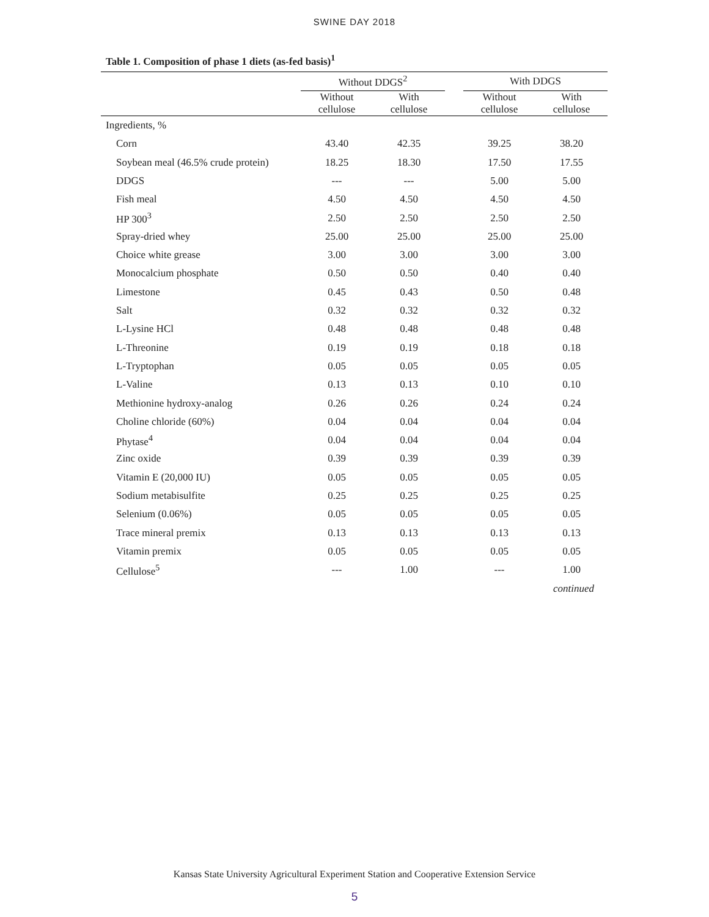SWINE DAY 2018
Table 1. Composition of phase 1 diets (as-fed basis)<sup>1</sup>
| | Without DDGS<sup>2</sup> | | | With DDGS | |
| --- | --- | --- | --- | --- | --- |
| | Without cellulose | With cellulose | | Without cellulose | With cellulose |
| Ingredients, % | | | | | |
| Corn | 43.40 | 42.35 | | 39.25 | 38.20 |
| Soybean meal (46.5% crude protein) | 18.25 | 18.30 | | 17.50 | 17.55 |
| DDGS | --- | --- | | 5.00 | 5.00 |
| Fish meal | 4.50 | 4.50 | | 4.50 | 4.50 |
| HP 300<sup>3</sup> | 2.50 | 2.50 | | 2.50 | 2.50 |
| Spray-dried whey | 25.00 | 25.00 | | 25.00 | 25.00 |
| Choice white grease | 3.00 | 3.00 | | 3.00 | 3.00 |
| Monocalcium phosphate | 0.50 | 0.50 | | 0.40 | 0.40 |
| Limestone | 0.45 | 0.43 | | 0.50 | 0.48 |
| Salt | 0.32 | 0.32 | | 0.32 | 0.32 |
| L-Lysine HCl | 0.48 | 0.48 | | 0.48 | 0.48 |
| L-Threonine | 0.19 | 0.19 | | 0.18 | 0.18 |
| L-Tryptophan | 0.05 | 0.05 | | 0.05 | 0.05 |
| L-Valine | 0.13 | 0.13 | | 0.10 | 0.10 |
| Methionine hydroxy-analog | 0.26 | 0.26 | | 0.24 | 0.24 |
| Choline chloride (60%) | 0.04 | 0.04 | | 0.04 | 0.04 |
| Phytase<sup>4</sup> | 0.04 | 0.04 | | 0.04 | 0.04 |
| Zinc oxide | 0.39 | 0.39 | | 0.39 | 0.39 |
| Vitamin E (20,000 IU) | 0.05 | 0.05 | | 0.05 | 0.05 |
| Sodium metabisulfite | 0.25 | 0.25 | | 0.25 | 0.25 |
| Selenium (0.06%) | 0.05 | 0.05 | | 0.05 | 0.05 |
| Trace mineral premix | 0.13 | 0.13 | | 0.13 | 0.13 |
| Vitamin premix | 0.05 | 0.05 | | 0.05 | 0.05 |
| Cellulose<sup>5</sup> | --- | 1.00 | | --- | 1.00 |
| continued | | | | | |
Kansas State University Agricultural Experiment Station and Cooperative Extension Service
5